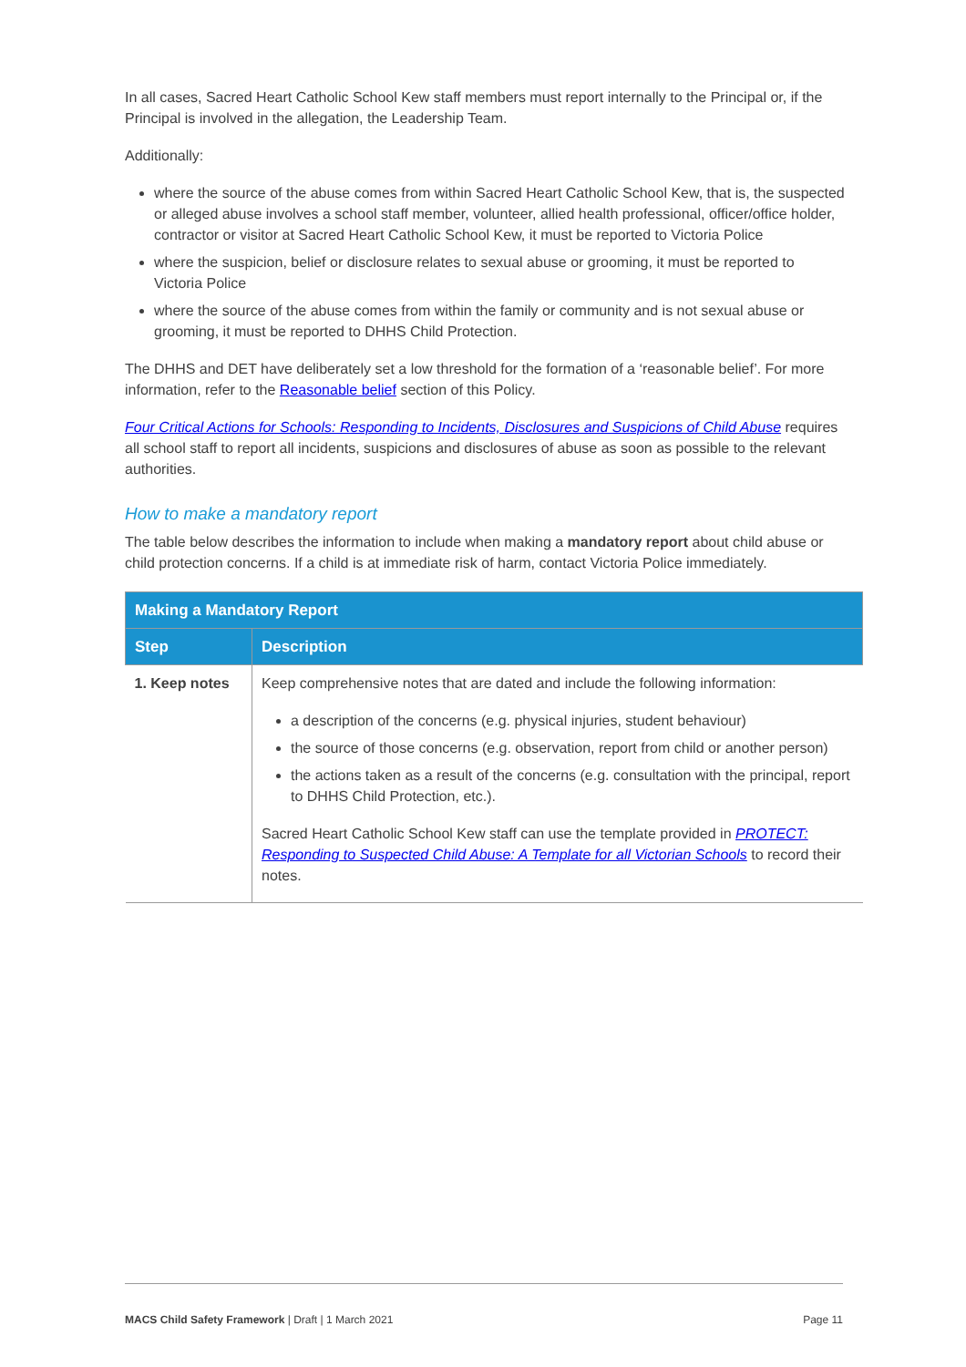In all cases, Sacred Heart Catholic School Kew staff members must report internally to the Principal or, if the Principal is involved in the allegation, the Leadership Team.
Additionally:
where the source of the abuse comes from within Sacred Heart Catholic School Kew, that is, the suspected or alleged abuse involves a school staff member, volunteer, allied health professional, officer/office holder, contractor or visitor at Sacred Heart Catholic School Kew, it must be reported to Victoria Police
where the suspicion, belief or disclosure relates to sexual abuse or grooming, it must be reported to Victoria Police
where the source of the abuse comes from within the family or community and is not sexual abuse or grooming, it must be reported to DHHS Child Protection.
The DHHS and DET have deliberately set a low threshold for the formation of a ‘reasonable belief’. For more information, refer to the Reasonable belief section of this Policy.
Four Critical Actions for Schools: Responding to Incidents, Disclosures and Suspicions of Child Abuse requires all school staff to report all incidents, suspicions and disclosures of abuse as soon as possible to the relevant authorities.
How to make a mandatory report
The table below describes the information to include when making a mandatory report about child abuse or child protection concerns. If a child is at immediate risk of harm, contact Victoria Police immediately.
| Making a Mandatory Report | |
| --- | --- |
| Step | Description |
| 1. Keep notes | Keep comprehensive notes that are dated and include the following information: a description of the concerns (e.g. physical injuries, student behaviour) the source of those concerns (e.g. observation, report from child or another person) the actions taken as a result of the concerns (e.g. consultation with the principal, report to DHHS Child Protection, etc.). Sacred Heart Catholic School Kew staff can use the template provided in PROTECT: Responding to Suspected Child Abuse: A Template for all Victorian Schools to record their notes. |
MACS Child Safety Framework | Draft | 1 March 2021 Page 11